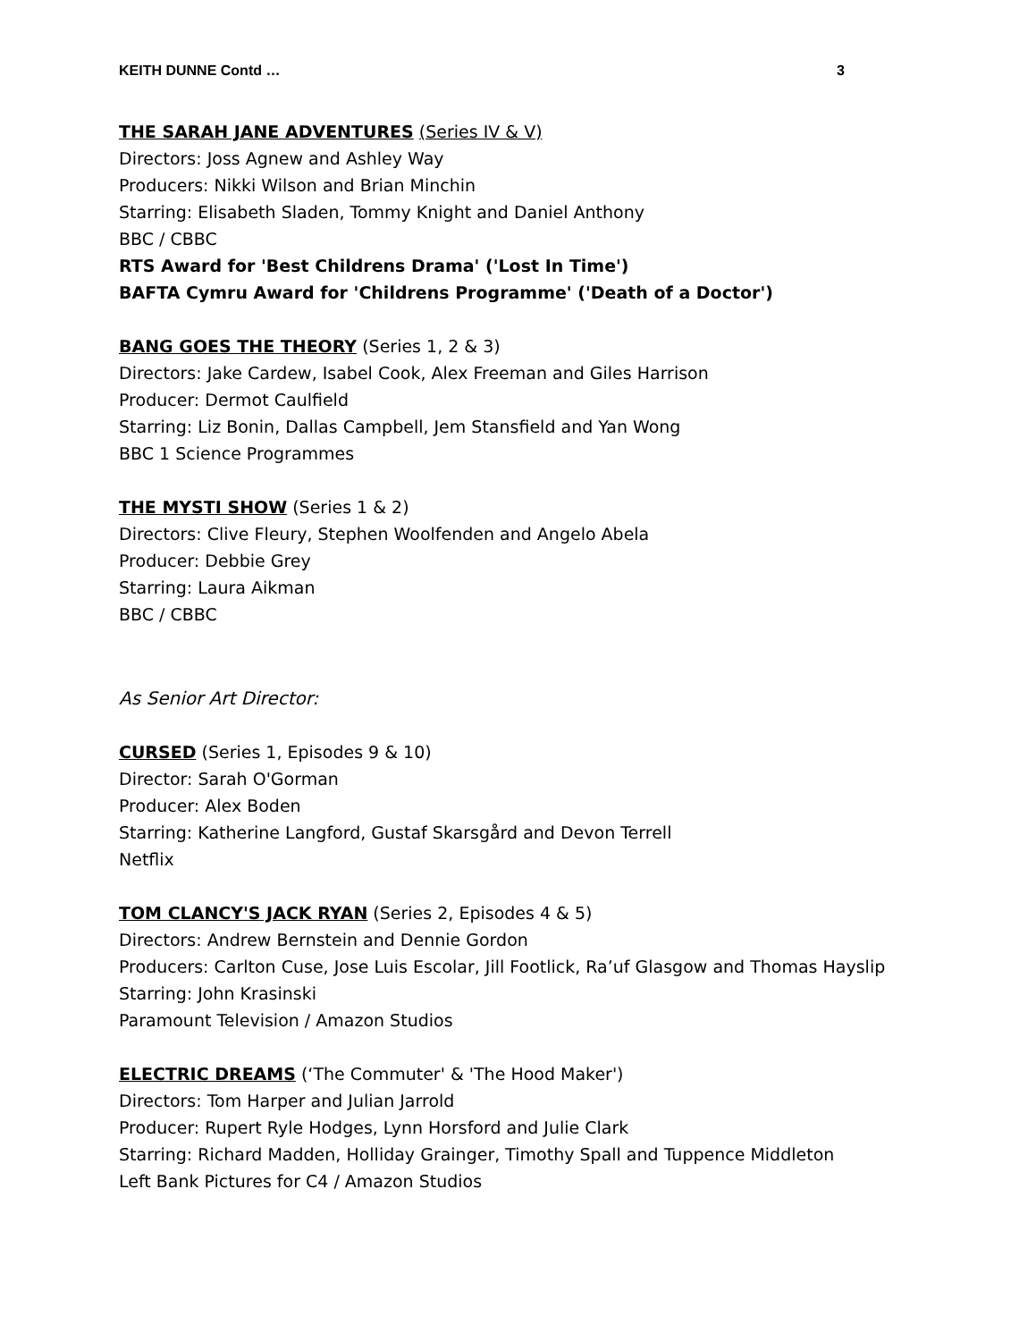KEITH DUNNE Contd … 3
THE SARAH JANE ADVENTURES (Series IV & V)
Directors: Joss Agnew and Ashley Way
Producers: Nikki Wilson and Brian Minchin
Starring: Elisabeth Sladen, Tommy Knight and Daniel Anthony
BBC / CBBC
RTS Award for 'Best Childrens Drama' ('Lost In Time')
BAFTA Cymru Award for 'Childrens Programme' ('Death of a Doctor')
BANG GOES THE THEORY (Series 1, 2 & 3)
Directors: Jake Cardew, Isabel Cook, Alex Freeman and Giles Harrison
Producer: Dermot Caulfield
Starring: Liz Bonin, Dallas Campbell, Jem Stansfield and Yan Wong
BBC 1 Science Programmes
THE MYSTI SHOW (Series 1 & 2)
Directors: Clive Fleury, Stephen Woolfenden and Angelo Abela
Producer: Debbie Grey
Starring: Laura Aikman
BBC / CBBC
As Senior Art Director:
CURSED (Series 1, Episodes 9 & 10)
Director: Sarah O'Gorman
Producer: Alex Boden
Starring: Katherine Langford, Gustaf Skarsgård and Devon Terrell
Netflix
TOM CLANCY'S JACK RYAN (Series 2, Episodes 4 & 5)
Directors: Andrew Bernstein and Dennie Gordon
Producers: Carlton Cuse, Jose Luis Escolar, Jill Footlick, Ra’uf Glasgow and Thomas Hayslip
Starring: John Krasinski
Paramount Television / Amazon Studios
ELECTRIC DREAMS (‘The Commuter' & 'The Hood Maker')
Directors: Tom Harper and Julian Jarrold
Producer: Rupert Ryle Hodges, Lynn Horsford and Julie Clark
Starring: Richard Madden, Holliday Grainger, Timothy Spall and Tuppence Middleton
Left Bank Pictures for C4 / Amazon Studios